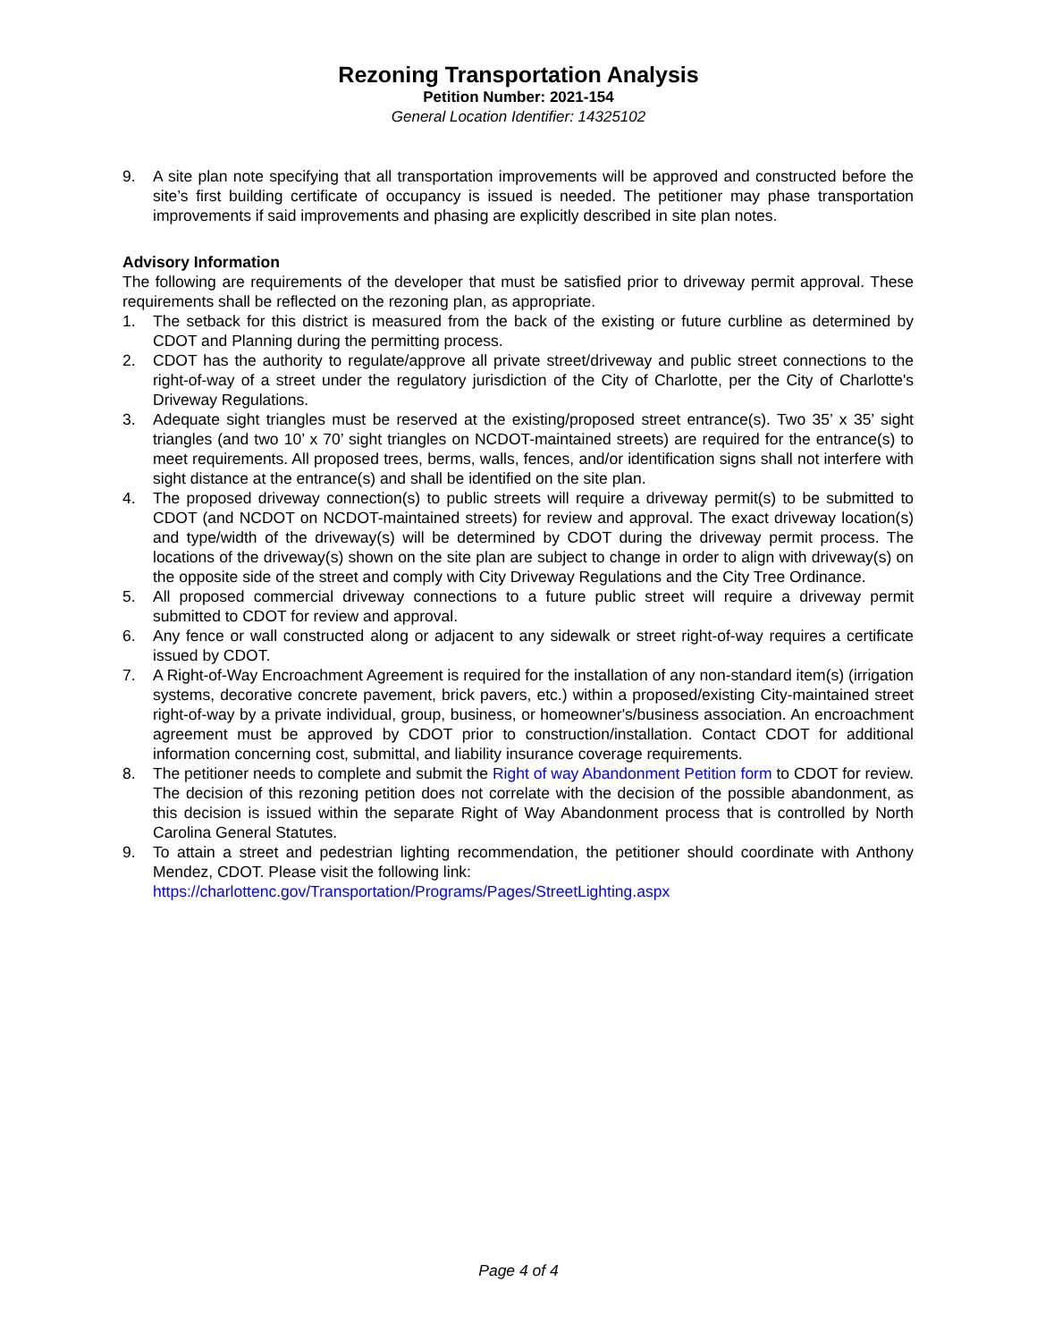Rezoning Transportation Analysis
Petition Number: 2021-154
General Location Identifier: 14325102
9. A site plan note specifying that all transportation improvements will be approved and constructed before the site’s first building certificate of occupancy is issued is needed. The petitioner may phase transportation improvements if said improvements and phasing are explicitly described in site plan notes.
Advisory Information
The following are requirements of the developer that must be satisfied prior to driveway permit approval. These requirements shall be reflected on the rezoning plan, as appropriate.
1. The setback for this district is measured from the back of the existing or future curbline as determined by CDOT and Planning during the permitting process.
2. CDOT has the authority to regulate/approve all private street/driveway and public street connections to the right-of-way of a street under the regulatory jurisdiction of the City of Charlotte, per the City of Charlotte's Driveway Regulations.
3. Adequate sight triangles must be reserved at the existing/proposed street entrance(s). Two 35’ x 35’ sight triangles (and two 10’ x 70’ sight triangles on NCDOT-maintained streets) are required for the entrance(s) to meet requirements. All proposed trees, berms, walls, fences, and/or identification signs shall not interfere with sight distance at the entrance(s) and shall be identified on the site plan.
4. The proposed driveway connection(s) to public streets will require a driveway permit(s) to be submitted to CDOT (and NCDOT on NCDOT-maintained streets) for review and approval. The exact driveway location(s) and type/width of the driveway(s) will be determined by CDOT during the driveway permit process. The locations of the driveway(s) shown on the site plan are subject to change in order to align with driveway(s) on the opposite side of the street and comply with City Driveway Regulations and the City Tree Ordinance.
5. All proposed commercial driveway connections to a future public street will require a driveway permit submitted to CDOT for review and approval.
6. Any fence or wall constructed along or adjacent to any sidewalk or street right-of-way requires a certificate issued by CDOT.
7. A Right-of-Way Encroachment Agreement is required for the installation of any non-standard item(s) (irrigation systems, decorative concrete pavement, brick pavers, etc.) within a proposed/existing City-maintained street right-of-way by a private individual, group, business, or homeowner's/business association. An encroachment agreement must be approved by CDOT prior to construction/installation. Contact CDOT for additional information concerning cost, submittal, and liability insurance coverage requirements.
8. The petitioner needs to complete and submit the Right of way Abandonment Petition form to CDOT for review. The decision of this rezoning petition does not correlate with the decision of the possible abandonment, as this decision is issued within the separate Right of Way Abandonment process that is controlled by North Carolina General Statutes.
9. To attain a street and pedestrian lighting recommendation, the petitioner should coordinate with Anthony Mendez, CDOT. Please visit the following link:
https://charlottenc.gov/Transportation/Programs/Pages/StreetLighting.aspx
Page 4 of 4